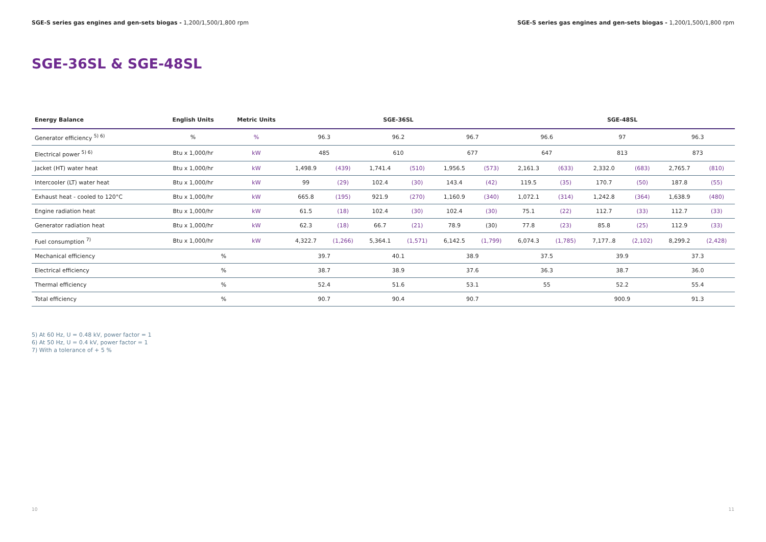SGE-S series gas engines and gen-sets biogas - 1,200/1,500/1,800 rpm
SGE-S series gas engines and gen-sets biogas - 1,200/1,500/1,800 rpm
SGE-36SL & SGE-48SL
| Energy Balance | English Units | Metric Units | SGE-36SL | | | | | | SGE-48SL | | | | | |
| --- | --- | --- | --- | --- | --- | --- | --- | --- | --- | --- | --- | --- | --- | --- |
| Generator efficiency <sup>5) 6)</sup> | % | % | 96.3 | | 96.2 | | 96.7 | | 96.6 | | 97 | | 96.3 | |
| Electrical power <sup>5) 6)</sup> | Btu x 1,000/hr | kW | 485 | | 610 | | 677 | | 647 | | 813 | | 873 | |
| Jacket (HT) water heat | Btu x 1,000/hr | kW | 1,498.9 | (439) | 1,741.4 | (510) | 1,956.5 | (573) | 2,161.3 | (633) | 2,332.0 | (683) | 2,765.7 | (810) |
| Intercooler (LT) water heat | Btu x 1,000/hr | kW | 99 | (29) | 102.4 | (30) | 143.4 | (42) | 119.5 | (35) | 170.7 | (50) | 187.8 | (55) |
| Exhaust heat - cooled to 120°C | Btu x 1,000/hr | kW | 665.8 | (195) | 921.9 | (270) | 1,160.9 | (340) | 1,072.1 | (314) | 1,242.8 | (364) | 1,638.9 | (480) |
| Engine radiation heat | Btu x 1,000/hr | kW | 61.5 | (18) | 102.4 | (30) | 102.4 | (30) | 75.1 | (22) | 112.7 | (33) | 112.7 | (33) |
| Generator radiation heat | Btu x 1,000/hr | kW | 62.3 | (18) | 66.7 | (21) | 78.9 | (30) | 77.8 | (23) | 85.8 | (25) | 112.9 | (33) |
| Fuel consumption <sup>7)</sup> | Btu x 1,000/hr | kW | 4,322.7 | (1,266) | 5,364.1 | (1,571) | 6,142.5 | (1,799) | 6,074.3 | (1,785) | 7,177..8 | (2,102) | 8,299.2 | (2,428) |
| Mechanical efficiency | % | | 39.7 | | 40.1 | | 38.9 | | 37.5 | | 39.9 | | 37.3 | |
| Electrical efficiency | % | | 38.7 | | 38.9 | | 37.6 | | 36.3 | | 38.7 | | 36.0 | |
| Thermal efficiency | % | | 52.4 | | 51.6 | | 53.1 | | 55 | | 52.2 | | 55.4 | |
| Total efficiency | % | | 90.7 | | 90.4 | | 90.7 | | | | 900.9 | | 91.3 | |
5) At 60 Hz, U = 0.48 kV, power factor = 1
6) At 50 Hz, U = 0.4 kV, power factor = 1
7) With a tolerance of + 5 %
10 11